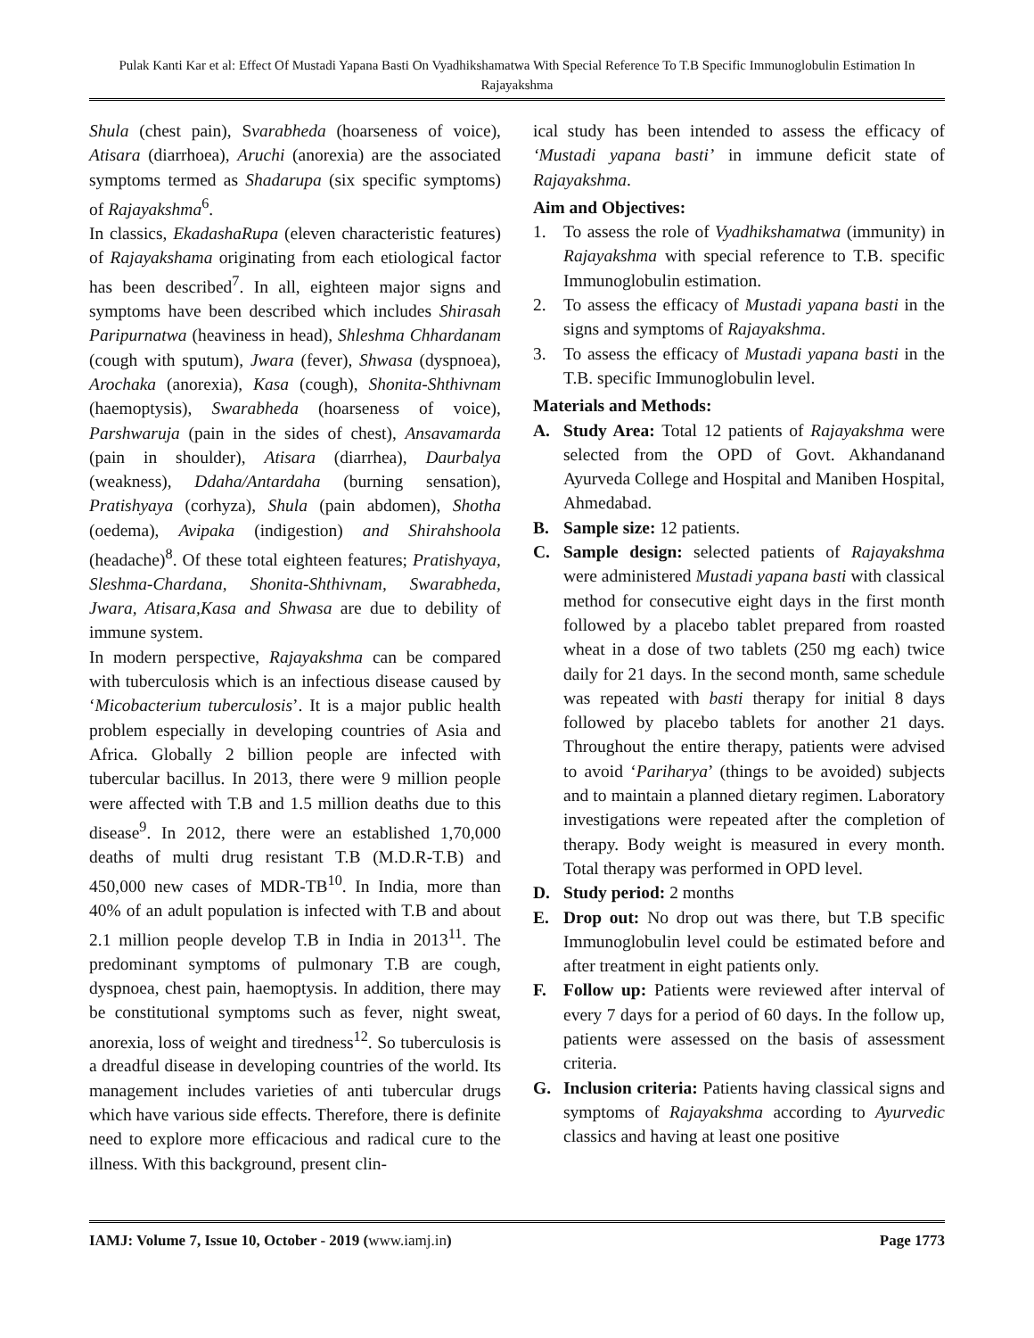Pulak Kanti Kar et al: Effect Of Mustadi Yapana Basti On Vyadhikshamatwa With Special Reference To T.B Specific Immunoglobulin Estimation In Rajayakshma
Shula (chest pain), Svarabheda (hoarseness of voice), Atisara (diarrhoea), Aruchi (anorexia) are the associated symptoms termed as Shadarupa (six specific symptoms) of Rajayakshma<sup>6</sup>.
In classics, EkadashaRupa (eleven characteristic features) of Rajayakshama originating from each etiological factor has been described<sup>7</sup>. In all, eighteen major signs and symptoms have been described which includes Shirasah Paripurnatwa (heaviness in head), Shleshma Chhardanam (cough with sputum), Jwara (fever), Shwasa (dyspnoea), Arochaka (anorexia), Kasa (cough), Shonita-Shthivnam (haemoptysis), Swarabheda (hoarseness of voice), Parshwaruja (pain in the sides of chest), Ansavamarda (pain in shoulder), Atisara (diarrhea), Daurbalya (weakness), Ddaha/Antardaha (burning sensation), Pratishyaya (corhyza), Shula (pain abdomen), Shotha (oedema), Avipaka (indigestion) and Shirahshoola (headache)<sup>8</sup>. Of these total eighteen features; Pratishyaya, Sleshma-Chardana, Shonita-Shthivnam, Swarabheda, Jwara, Atisara,Kasa and Shwasa are due to debility of immune system.
In modern perspective, Rajayakshma can be compared with tuberculosis which is an infectious disease caused by ‘Micobacterium tuberculosis’. It is a major public health problem especially in developing countries of Asia and Africa. Globally 2 billion people are infected with tubercular bacillus. In 2013, there were 9 million people were affected with T.B and 1.5 million deaths due to this disease<sup>9</sup>. In 2012, there were an established 1,70,000 deaths of multi drug resistant T.B (M.D.R-T.B) and 450,000 new cases of MDR-TB<sup>10</sup>. In India, more than 40% of an adult population is infected with T.B and about 2.1 million people develop T.B in India in 2013<sup>11</sup>. The predominant symptoms of pulmonary T.B are cough, dyspnoea, chest pain, haemoptysis. In addition, there may be constitutional symptoms such as fever, night sweat, anorexia, loss of weight and tiredness<sup>12</sup>. So tuberculosis is a dreadful disease in developing countries of the world. Its management includes varieties of anti tubercular drugs which have various side effects. Therefore, there is definite need to explore more efficacious and radical cure to the illness. With this background, present clin-
ical study has been intended to assess the efficacy of ‘Mustadi yapana basti’ in immune deficit state of Rajayakshma.
Aim and Objectives:
1. To assess the role of Vyadhikshamatwa (immunity) in Rajayakshma with special reference to T.B. specific Immunoglobulin estimation.
2. To assess the efficacy of Mustadi yapana basti in the signs and symptoms of Rajayakshma.
3. To assess the efficacy of Mustadi yapana basti in the T.B. specific Immunoglobulin level.
Materials and Methods:
A. Study Area: Total 12 patients of Rajayakshma were selected from the OPD of Govt. Akhandanand Ayurveda College and Hospital and Maniben Hospital, Ahmedabad.
B. Sample size: 12 patients.
C. Sample design: selected patients of Rajayakshma were administered Mustadi yapana basti with classical method for consecutive eight days in the first month followed by a placebo tablet prepared from roasted wheat in a dose of two tablets (250 mg each) twice daily for 21 days. In the second month, same schedule was repeated with basti therapy for initial 8 days followed by placebo tablets for another 21 days. Throughout the entire therapy, patients were advised to avoid ‘Pariharya’ (things to be avoided) subjects and to maintain a planned dietary regimen. Laboratory investigations were repeated after the completion of therapy. Body weight is measured in every month. Total therapy was performed in OPD level.
D. Study period: 2 months
E. Drop out: No drop out was there, but T.B specific Immunoglobulin level could be estimated before and after treatment in eight patients only.
F. Follow up: Patients were reviewed after interval of every 7 days for a period of 60 days. In the follow up, patients were assessed on the basis of assessment criteria.
G. Inclusion criteria: Patients having classical signs and symptoms of Rajayakshma according to Ayurvedic classics and having at least one positive
IAMJ: Volume 7, Issue 10, October - 2019 (www.iamj.in) Page 1773